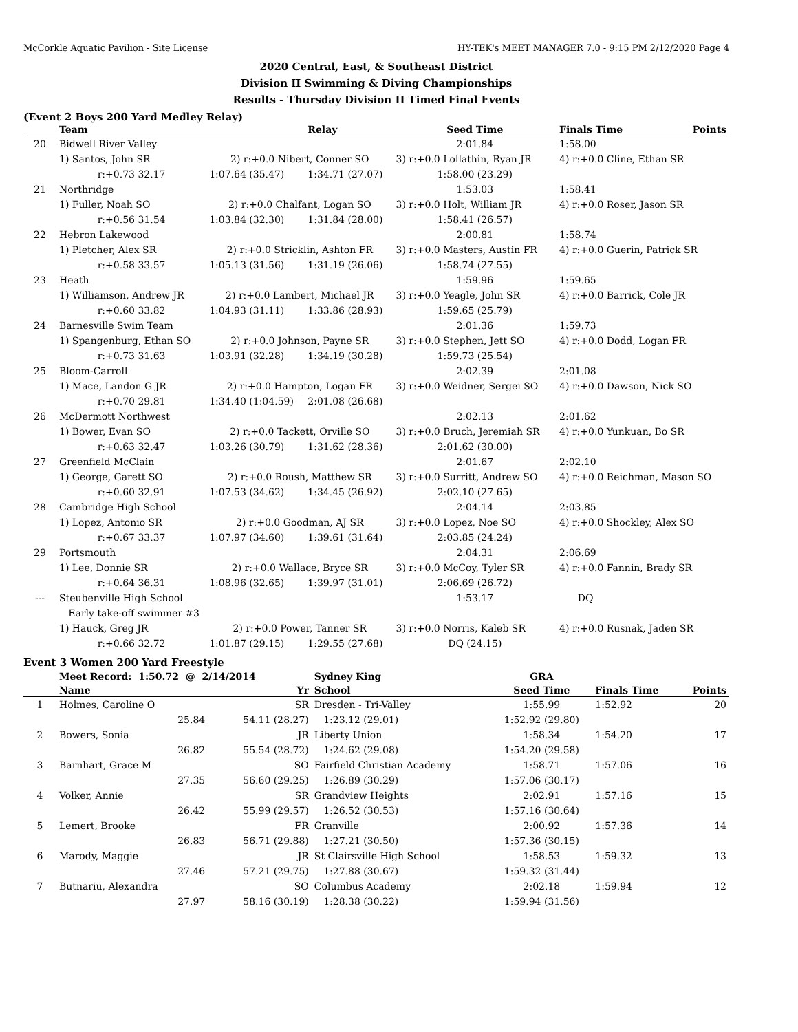McCorkle Aquatic Pavilion - Site License HY-TEK's MEET MANAGER 7.0 - 9:15 PM 2/12/2020 Page 4
2020 Central, East, & Southeast District
Division II Swimming & Diving Championships
Results - Thursday Division II Timed Final Events
(Event 2 Boys 200 Yard Medley Relay)
| | Team | | Relay | Seed Time | Finals Time | Points |
| --- | --- | --- | --- | --- | --- | --- |
| 20 | Bidwell River Valley | | | 2:01.84 | 1:58.00 | |
| | 1) Santos, John SR | 2) r:+0.0 Nibert, Conner SO | | 3) r:+0.0 Lollathin, Ryan JR | 4) r:+0.0 Cline, Ethan SR | |
| | r:+0.73 32.17 | 1:07.64 (35.47) | 1:34.71 (27.07) | 1:58.00 (23.29) | | |
| 21 | Northridge | | | 1:53.03 | 1:58.41 | |
| | 1) Fuller, Noah SO | 2) r:+0.0 Chalfant, Logan SO | | 3) r:+0.0 Holt, William JR | 4) r:+0.0 Roser, Jason SR | |
| | r:+0.56 31.54 | 1:03.84 (32.30) | 1:31.84 (28.00) | 1:58.41 (26.57) | | |
| 22 | Hebron Lakewood | | | 2:00.81 | 1:58.74 | |
| | 1) Pletcher, Alex SR | 2) r:+0.0 Stricklin, Ashton FR | | 3) r:+0.0 Masters, Austin FR | 4) r:+0.0 Guerin, Patrick SR | |
| | r:+0.58 33.57 | 1:05.13 (31.56) | 1:31.19 (26.06) | 1:58.74 (27.55) | | |
| 23 | Heath | | | 1:59.96 | 1:59.65 | |
| | 1) Williamson, Andrew JR | 2) r:+0.0 Lambert, Michael JR | | 3) r:+0.0 Yeagle, John SR | 4) r:+0.0 Barrick, Cole JR | |
| | r:+0.60 33.82 | 1:04.93 (31.11) | 1:33.86 (28.93) | 1:59.65 (25.79) | | |
| 24 | Barnesville Swim Team | | | 2:01.36 | 1:59.73 | |
| | 1) Spangenburg, Ethan SO | 2) r:+0.0 Johnson, Payne SR | | 3) r:+0.0 Stephen, Jett SO | 4) r:+0.0 Dodd, Logan FR | |
| | r:+0.73 31.63 | 1:03.91 (32.28) | 1:34.19 (30.28) | 1:59.73 (25.54) | | |
| 25 | Bloom-Carroll | | | 2:02.39 | 2:01.08 | |
| | 1) Mace, Landon G JR | 2) r:+0.0 Hampton, Logan FR | | 3) r:+0.0 Weidner, Sergei SO | 4) r:+0.0 Dawson, Nick SO | |
| | r:+0.70 29.81 | 1:34.40 (1:04.59) | 2:01.08 (26.68) | | | |
| 26 | McDermott Northwest | | | 2:02.13 | 2:01.62 | |
| | 1) Bower, Evan SO | 2) r:+0.0 Tackett, Orville SO | | 3) r:+0.0 Bruch, Jeremiah SR | 4) r:+0.0 Yunkuan, Bo SR | |
| | r:+0.63 32.47 | 1:03.26 (30.79) | 1:31.62 (28.36) | 2:01.62 (30.00) | | |
| 27 | Greenfield McClain | | | 2:01.67 | 2:02.10 | |
| | 1) George, Garett SO | 2) r:+0.0 Roush, Matthew SR | | 3) r:+0.0 Surritt, Andrew SO | 4) r:+0.0 Reichman, Mason SO | |
| | r:+0.60 32.91 | 1:07.53 (34.62) | 1:34.45 (26.92) | 2:02.10 (27.65) | | |
| 28 | Cambridge High School | | | 2:04.14 | 2:03.85 | |
| | 1) Lopez, Antonio SR | 2) r:+0.0 Goodman, AJ SR | | 3) r:+0.0 Lopez, Noe SO | 4) r:+0.0 Shockley, Alex SO | |
| | r:+0.67 33.37 | 1:07.97 (34.60) | 1:39.61 (31.64) | 2:03.85 (24.24) | | |
| 29 | Portsmouth | | | 2:04.31 | 2:06.69 | |
| | 1) Lee, Donnie SR | 2) r:+0.0 Wallace, Bryce SR | | 3) r:+0.0 McCoy, Tyler SR | 4) r:+0.0 Fannin, Brady SR | |
| | r:+0.64 36.31 | 1:08.96 (32.65) | 1:39.97 (31.01) | 2:06.69 (26.72) | | |
| --- | Steubenville High School | | | 1:53.17 | DQ | |
| | Early take-off swimmer #3 | | | | | |
| | 1) Hauck, Greg JR | 2) r:+0.0 Power, Tanner SR | | 3) r:+0.0 Norris, Kaleb SR | 4) r:+0.0 Rusnak, Jaden SR | |
| | r:+0.66 32.72 | 1:01.87 (29.15) | 1:29.55 (27.68) | DQ (24.15) | | |
Event 3 Women 200 Yard Freestyle
| | Meet Record: 1:50.72 @ 2/14/2014 | | Sydney King | GRA | | |
| | Name | Yr | School | Seed Time | Finals Time | Points |
| 1 | Holmes, Caroline O | SR | Dresden - Tri-Valley | 1:55.99 | 1:52.92 | 20 |
| | 25.84 | 54.11 (28.27) | 1:23.12 (29.01) | 1:52.92 (29.80) | | |
| 2 | Bowers, Sonia | JR | Liberty Union | 1:58.34 | 1:54.20 | 17 |
| | 26.82 | 55.54 (28.72) | 1:24.62 (29.08) | 1:54.20 (29.58) | | |
| 3 | Barnhart, Grace M | SO | Fairfield Christian Academy | 1:58.71 | 1:57.06 | 16 |
| | 27.35 | 56.60 (29.25) | 1:26.89 (30.29) | 1:57.06 (30.17) | | |
| 4 | Volker, Annie | SR | Grandview Heights | 2:02.91 | 1:57.16 | 15 |
| | 26.42 | 55.99 (29.57) | 1:26.52 (30.53) | 1:57.16 (30.64) | | |
| 5 | Lemert, Brooke | FR | Granville | 2:00.92 | 1:57.36 | 14 |
| | 26.83 | 56.71 (29.88) | 1:27.21 (30.50) | 1:57.36 (30.15) | | |
| 6 | Marody, Maggie | JR | St Clairsville High School | 1:58.53 | 1:59.32 | 13 |
| | 27.46 | 57.21 (29.75) | 1:27.88 (30.67) | 1:59.32 (31.44) | | |
| 7 | Butnariu, Alexandra | SO | Columbus Academy | 2:02.18 | 1:59.94 | 12 |
| | 27.97 | 58.16 (30.19) | 1:28.38 (30.22) | 1:59.94 (31.56) | | |